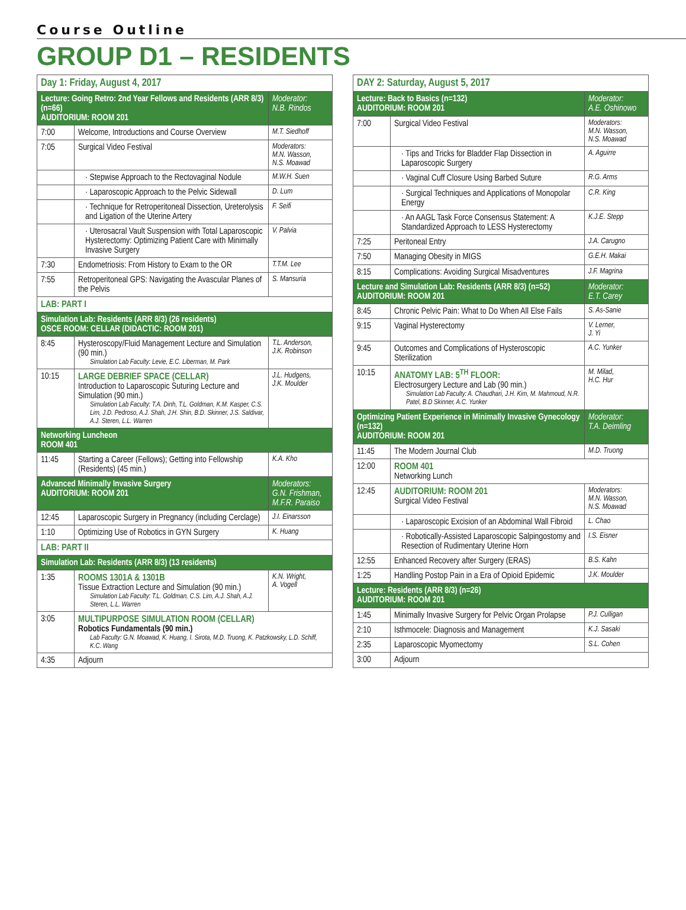Course Outline
GROUP D1 – RESIDENTS
| Day 1: Friday, August 4, 2017 | | |
| --- | --- | --- |
| Lecture: Going Retro: 2nd Year Fellows and Residents (ARR 8/3) (n=66) AUDITORIUM: ROOM 201 | | Moderator: N.B. Rindos |
| 7:00 | Welcome, Introductions and Course Overview | M.T. Siedhoff |
| 7:05 | Surgical Video Festival | Moderators: M.N. Wasson, N.S. Moawad |
| | · Stepwise Approach to the Rectovaginal Nodule | M.W.H. Suen |
| | · Laparoscopic Approach to the Pelvic Sidewall | D. Lum |
| | · Technique for Retroperitoneal Dissection, Ureterolysis and Ligation of the Uterine Artery | F. Seifi |
| | · Uterosacral Vault Suspension with Total Laparoscopic Hysterectomy: Optimizing Patient Care with Minimally Invasive Surgery | V. Palvia |
| 7:30 | Endometriosis: From History to Exam to the OR | T.T.M. Lee |
| 7:55 | Retroperitoneal GPS: Navigating the Avascular Planes of the Pelvis | S. Mansuria |
| LAB: PART I | | |
| Simulation Lab: Residents (ARR 8/3) (26 residents) OSCE ROOM: CELLAR (DIDACTIC: ROOM 201) | | |
| 8:45 | Hysteroscopy/Fluid Management Lecture and Simulation (90 min.) Simulation Lab Faculty: Levie, E.C. Liberman, M. Park | T.L. Anderson, J.K. Robinson |
| 10:15 | LARGE DEBRIEF SPACE (CELLAR) Introduction to Laparoscopic Suturing Lecture and Simulation (90 min.) Simulation Lab Faculty: T.A. Dinh, T.L. Goldman, K.M. Kasper, C.S. Lim, J.D. Pedroso, A.J. Shah, J.H. Shin, B.D. Skinner, J.S. Saldivar, A.J. Steren, L.L. Warren | J.L. Hudgens, J.K. Moulder |
| Networking Luncheon ROOM 401 | | |
| 11:45 | Starting a Career (Fellows); Getting into Fellowship (Residents) (45 min.) | K.A. Kho |
| Advanced Minimally Invasive Surgery AUDITORIUM: ROOM 201 | | Moderators: G.N. Frishman, M.F.R. Paraiso |
| 12:45 | Laparoscopic Surgery in Pregnancy (including Cerclage) | J.I. Einarsson |
| 1:10 | Optimizing Use of Robotics in GYN Surgery | K. Huang |
| LAB: PART II | | |
| Simulation Lab: Residents (ARR 8/3) (13 residents) | | |
| 1:35 | ROOMS 1301A & 1301B Tissue Extraction Lecture and Simulation (90 min.) Simulation Lab Faculty: T.L. Goldman, C.S. Lim, A.J. Shah, A.J. Steren, L.L. Warren | K.N. Wright, A. Vogell |
| 3:05 | MULTIPURPOSE SIMULATION ROOM (CELLAR) Robotics Fundamentals (90 min.) Lab Faculty: G.N. Moawad, K. Huang, I. Sirota, M.D. Truong, K. Patzkowsky, L.D. Schiff, K.C. Wang | |
| 4:35 | Adjourn | |
| DAY 2: Saturday, August 5, 2017 | | |
| --- | --- | --- |
| Lecture: Back to Basics (n=132) AUDITORIUM: ROOM 201 | | Moderator: A.E. Oshinowo |
| 7:00 | Surgical Video Festival | Moderators: M.N. Wasson, N.S. Moawad |
| | · Tips and Tricks for Bladder Flap Dissection in Laparoscopic Surgery | A. Aguirre |
| | · Vaginal Cuff Closure Using Barbed Suture | R.G. Arms |
| | · Surgical Techniques and Applications of Monopolar Energy | C.R. King |
| | · An AAGL Task Force Consensus Statement: A Standardized Approach to LESS Hysterectomy | K.J.E. Stepp |
| 7:25 | Peritoneal Entry | J.A. Carugno |
| 7:50 | Managing Obesity in MIGS | G.E.H. Makai |
| 8:15 | Complications: Avoiding Surgical Misadventures | J.F. Magrina |
| Lecture and Simulation Lab: Residents (ARR 8/3) (n=52) AUDITORIUM: ROOM 201 | | Moderator: E.T. Carey |
| 8:45 | Chronic Pelvic Pain: What to Do When All Else Fails | S. As-Sanie |
| 9:15 | Vaginal Hysterectomy | V. Lerner, J. Yi |
| 9:45 | Outcomes and Complications of Hysteroscopic Sterilization | A.C. Yunker |
| 10:15 | ANATOMY LAB: 5<sup>TH</sup> FLOOR: Electrosurgery Lecture and Lab (90 min.) Simulation Lab Faculty: A. Chaudhari, J.H. Kim, M. Mahmoud, N.R. Patel, B.D Skinner, A.C. Yunker | M. Milad, H.C. Hur |
| Optimizing Patient Experience in Minimally Invasive Gynecology (n=132) AUDITORIUM: ROOM 201 | | Moderator: T.A. Deimling |
| 11:45 | The Modern Journal Club | M.D. Truong |
| 12:00 | ROOM 401 Networking Lunch | |
| 12:45 | AUDITORIUM: ROOM 201 Surgical Video Festival | Moderators: M.N. Wasson, N.S. Moawad |
| | · Laparoscopic Excision of an Abdominal Wall Fibroid | L. Chao |
| | · Robotically-Assisted Laparoscopic Salpingostomy and Resection of Rudimentary Uterine Horn | I.S. Eisner |
| 12:55 | Enhanced Recovery after Surgery (ERAS) | B.S. Kahn |
| 1:25 | Handling Postop Pain in a Era of Opioid Epidemic | J.K. Moulder |
| Lecture: Residents (ARR 8/3) (n=26) AUDITORIUM: ROOM 201 | | |
| 1:45 | Minimally Invasive Surgery for Pelvic Organ Prolapse | P.J. Culligan |
| 2:10 | Isthmocele: Diagnosis and Management | K.J. Sasaki |
| 2:35 | Laparoscopic Myomectomy | S.L. Cohen |
| 3:00 | Adjourn | |